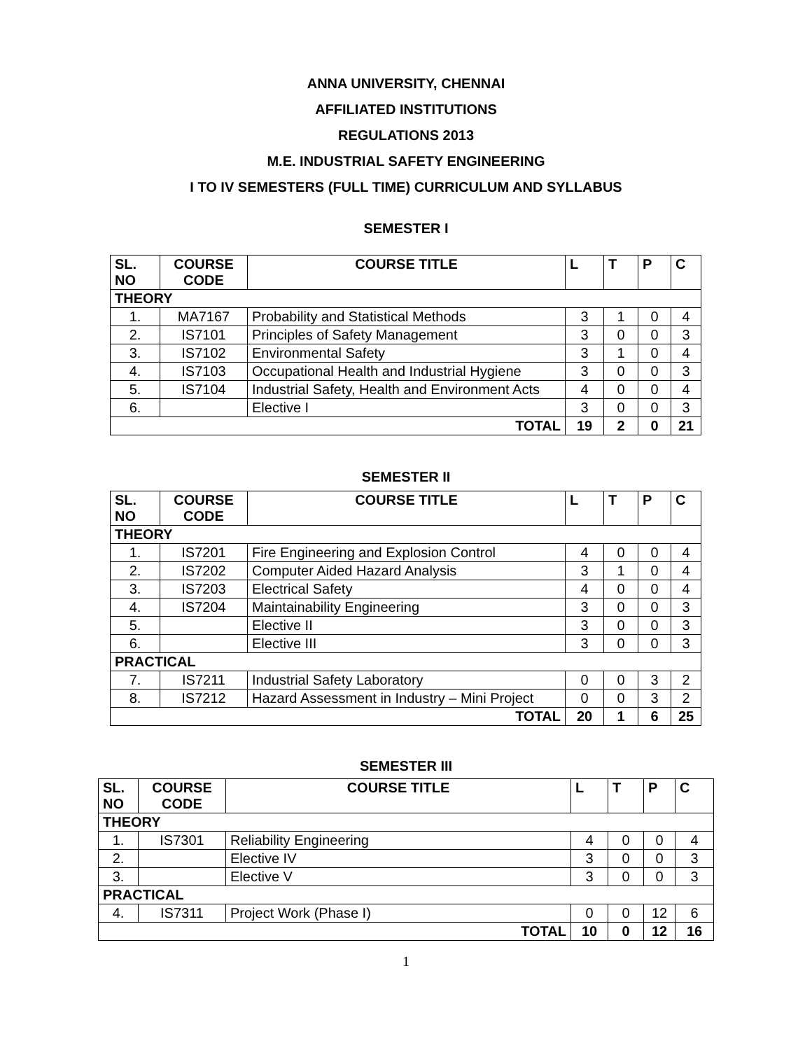ANNA UNIVERSITY, CHENNAI
AFFILIATED INSTITUTIONS
REGULATIONS 2013
M.E. INDUSTRIAL SAFETY ENGINEERING
I TO IV SEMESTERS (FULL TIME) CURRICULUM AND SYLLABUS
SEMESTER I
| SL. NO | COURSE CODE | COURSE TITLE | L | T | P | C |
| --- | --- | --- | --- | --- | --- | --- |
| THEORY | | | | | | |
| 1. | MA7167 | Probability and Statistical Methods | 3 | 1 | 0 | 4 |
| 2. | IS7101 | Principles of Safety Management | 3 | 0 | 0 | 3 |
| 3. | IS7102 | Environmental Safety | 3 | 1 | 0 | 4 |
| 4. | IS7103 | Occupational Health and Industrial Hygiene | 3 | 0 | 0 | 3 |
| 5. | IS7104 | Industrial Safety, Health and Environment Acts | 4 | 0 | 0 | 4 |
| 6. | | Elective I | 3 | 0 | 0 | 3 |
| TOTAL | | | 19 | 2 | 0 | 21 |
SEMESTER II
| SL. NO | COURSE CODE | COURSE TITLE | L | T | P | C |
| --- | --- | --- | --- | --- | --- | --- |
| THEORY | | | | | | |
| 1. | IS7201 | Fire Engineering and Explosion Control | 4 | 0 | 0 | 4 |
| 2. | IS7202 | Computer Aided Hazard Analysis | 3 | 1 | 0 | 4 |
| 3. | IS7203 | Electrical Safety | 4 | 0 | 0 | 4 |
| 4. | IS7204 | Maintainability Engineering | 3 | 0 | 0 | 3 |
| 5. | | Elective II | 3 | 0 | 0 | 3 |
| 6. | | Elective III | 3 | 0 | 0 | 3 |
| PRACTICAL | | | | | | |
| 7. | IS7211 | Industrial Safety Laboratory | 0 | 0 | 3 | 2 |
| 8. | IS7212 | Hazard Assessment in Industry – Mini Project | 0 | 0 | 3 | 2 |
| TOTAL | | | 20 | 1 | 6 | 25 |
SEMESTER III
| SL. NO | COURSE CODE | COURSE TITLE | L | T | P | C |
| --- | --- | --- | --- | --- | --- | --- |
| THEORY | | | | | | |
| 1. | IS7301 | Reliability Engineering | 4 | 0 | 0 | 4 |
| 2. | | Elective IV | 3 | 0 | 0 | 3 |
| 3. | | Elective V | 3 | 0 | 0 | 3 |
| PRACTICAL | | | | | | |
| 4. | IS7311 | Project Work (Phase I) | 0 | 0 | 12 | 6 |
| TOTAL | | | 10 | 0 | 12 | 16 |
1